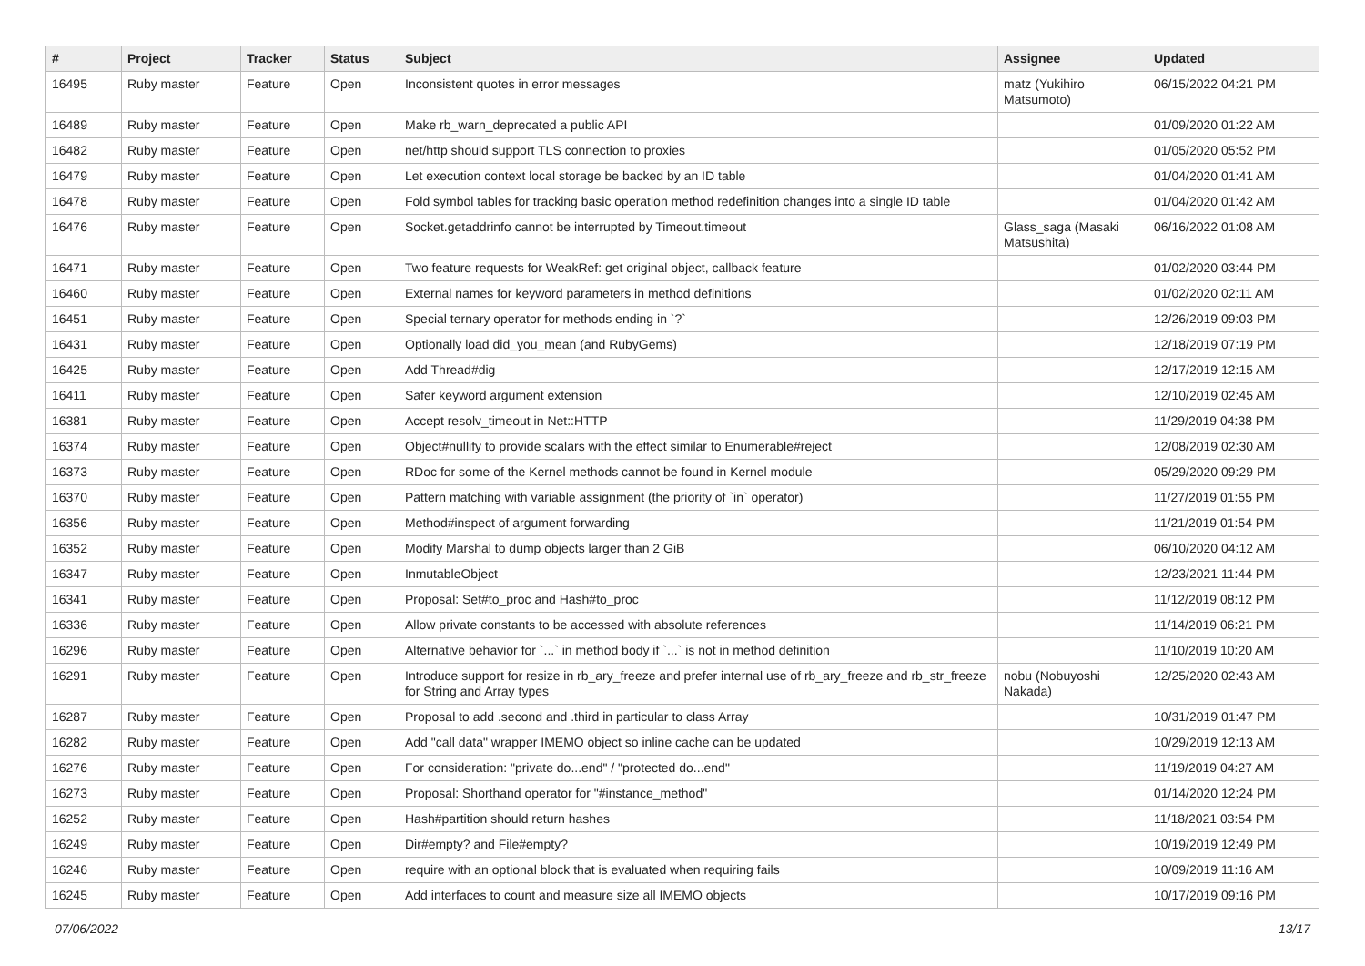| # | Project | Tracker | Status | Subject | Assignee | Updated |
| --- | --- | --- | --- | --- | --- | --- |
| 16495 | Ruby master | Feature | Open | Inconsistent quotes in error messages | matz (Yukihiro Matsumoto) | 06/15/2022 04:21 PM |
| 16489 | Ruby master | Feature | Open | Make rb_warn_deprecated a public API | | 01/09/2020 01:22 AM |
| 16482 | Ruby master | Feature | Open | net/http should support TLS connection to proxies | | 01/05/2020 05:52 PM |
| 16479 | Ruby master | Feature | Open | Let execution context local storage be backed by an ID table | | 01/04/2020 01:41 AM |
| 16478 | Ruby master | Feature | Open | Fold symbol tables for tracking basic operation method redefinition changes into a single ID table | | 01/04/2020 01:42 AM |
| 16476 | Ruby master | Feature | Open | Socket.getaddrinfo cannot be interrupted by Timeout.timeout | Glass_saga (Masaki Matsushita) | 06/16/2022 01:08 AM |
| 16471 | Ruby master | Feature | Open | Two feature requests for WeakRef: get original object, callback feature | | 01/02/2020 03:44 PM |
| 16460 | Ruby master | Feature | Open | External names for keyword parameters in method definitions | | 01/02/2020 02:11 AM |
| 16451 | Ruby master | Feature | Open | Special ternary operator for methods ending in `?` | | 12/26/2019 09:03 PM |
| 16431 | Ruby master | Feature | Open | Optionally load did_you_mean (and RubyGems) | | 12/18/2019 07:19 PM |
| 16425 | Ruby master | Feature | Open | Add Thread#dig | | 12/17/2019 12:15 AM |
| 16411 | Ruby master | Feature | Open | Safer keyword argument extension | | 12/10/2019 02:45 AM |
| 16381 | Ruby master | Feature | Open | Accept resolv_timeout in Net::HTTP | | 11/29/2019 04:38 PM |
| 16374 | Ruby master | Feature | Open | Object#nullify to provide scalars with the effect similar to Enumerable#reject | | 12/08/2019 02:30 AM |
| 16373 | Ruby master | Feature | Open | RDoc for some of the Kernel methods cannot be found in Kernel module | | 05/29/2020 09:29 PM |
| 16370 | Ruby master | Feature | Open | Pattern matching with variable assignment (the priority of `in` operator) | | 11/27/2019 01:55 PM |
| 16356 | Ruby master | Feature | Open | Method#inspect of argument forwarding | | 11/21/2019 01:54 PM |
| 16352 | Ruby master | Feature | Open | Modify Marshal to dump objects larger than 2 GiB | | 06/10/2020 04:12 AM |
| 16347 | Ruby master | Feature | Open | InmutableObject | | 12/23/2021 11:44 PM |
| 16341 | Ruby master | Feature | Open | Proposal: Set#to_proc and Hash#to_proc | | 11/12/2019 08:12 PM |
| 16336 | Ruby master | Feature | Open | Allow private constants to be accessed with absolute references | | 11/14/2019 06:21 PM |
| 16296 | Ruby master | Feature | Open | Alternative behavior for `...` in method body if `...` is not in method definition | | 11/10/2019 10:20 AM |
| 16291 | Ruby master | Feature | Open | Introduce support for resize in rb_ary_freeze and prefer internal use of rb_ary_freeze and rb_str_freeze for String and Array types | nobu (Nobuyoshi Nakada) | 12/25/2020 02:43 AM |
| 16287 | Ruby master | Feature | Open | Proposal to add .second and .third in particular to class Array | | 10/31/2019 01:47 PM |
| 16282 | Ruby master | Feature | Open | Add "call data" wrapper IMEMO object so inline cache can be updated | | 10/29/2019 12:13 AM |
| 16276 | Ruby master | Feature | Open | For consideration: "private do...end" / "protected do...end" | | 11/19/2019 04:27 AM |
| 16273 | Ruby master | Feature | Open | Proposal: Shorthand operator for "#instance_method" | | 01/14/2020 12:24 PM |
| 16252 | Ruby master | Feature | Open | Hash#partition should return hashes | | 11/18/2021 03:54 PM |
| 16249 | Ruby master | Feature | Open | Dir#empty? and File#empty? | | 10/19/2019 12:49 PM |
| 16246 | Ruby master | Feature | Open | require with an optional block that is evaluated when requiring fails | | 10/09/2019 11:16 AM |
| 16245 | Ruby master | Feature | Open | Add interfaces to count and measure size all IMEMO objects | | 10/17/2019 09:16 PM |
07/06/2022 13/17